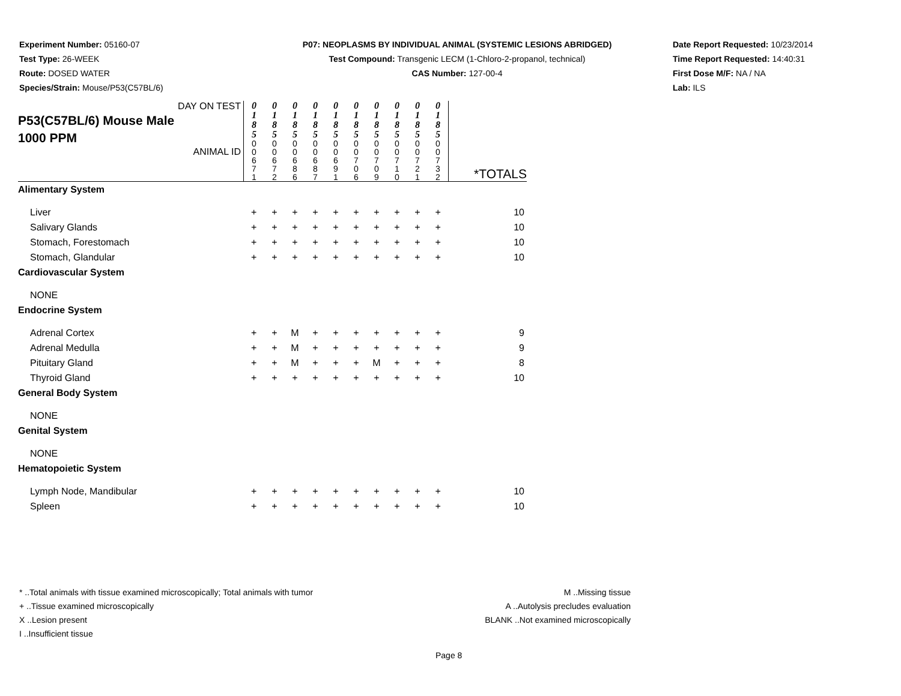Experiment Number: 05160-07
Test Type: 26-WEEK
Route: DOSED WATER
Species/Strain: Mouse/P53(C57BL/6)
P07: NEOPLASMS BY INDIVIDUAL ANIMAL (SYSTEMIC LESIONS ABRIDGED)
Test Compound: Transgenic LECM (1-Chloro-2-propanol, technical)
CAS Number: 127-00-4
Date Report Requested: 10/23/2014
Time Report Requested: 14:40:31
First Dose M/F: NA / NA
Lab: ILS
| DAY ON TEST P53(C57BL/6) Mouse Male 1000 PPM ANIMAL ID | 0 1 8 5 0 0 6 7 1 | 0 1 8 5 0 0 6 7 2 | 0 1 8 5 0 0 6 8 6 | 0 1 8 5 0 0 6 8 7 | 0 1 8 5 0 0 6 9 1 | 0 1 8 5 0 0 7 0 6 | 0 1 8 5 0 0 7 0 9 | 0 1 8 5 0 0 7 1 0 | 0 1 8 5 0 0 7 2 1 | 0 1 8 5 0 0 7 3 2 | *TOTALS |
| Alimentary System | | | | | | | | | | | |
| Liver | + | + | + | + | + | + | + | + | + | + | 10 |
| Salivary Glands | + | + | + | + | + | + | + | + | + | + | 10 |
| Stomach, Forestomach | + | + | + | + | + | + | + | + | + | + | 10 |
| Stomach, Glandular | + | + | + | + | + | + | + | + | + | + | 10 |
| Cardiovascular System | | | | | | | | | | | |
| NONE | | | | | | | | | | | |
| Endocrine System | | | | | | | | | | | |
| Adrenal Cortex | + | + | M | + | + | + | + | + | + | + | 9 |
| Adrenal Medulla | + | + | M | + | + | + | + | + | + | + | 9 |
| Pituitary Gland | + | + | M | + | + | + | M | + | + | + | 8 |
| Thyroid Gland | + | + | + | + | + | + | + | + | + | + | 10 |
| General Body System | | | | | | | | | | | |
| NONE | | | | | | | | | | | |
| Genital System | | | | | | | | | | | |
| NONE | | | | | | | | | | | |
| Hematopoietic System | | | | | | | | | | | |
| Lymph Node, Mandibular | + | + | + | + | + | + | + | + | + | + | 10 |
| Spleen | + | + | + | + | + | + | + | + | + | + | 10 |
* ..Total animals with tissue examined microscopically; Total animals with tumor
+ ..Tissue examined microscopically
X ..Lesion present
I ..Insufficient tissue
M ..Missing tissue
A ..Autolysis precludes evaluation
BLANK ..Not examined microscopically
Page 8